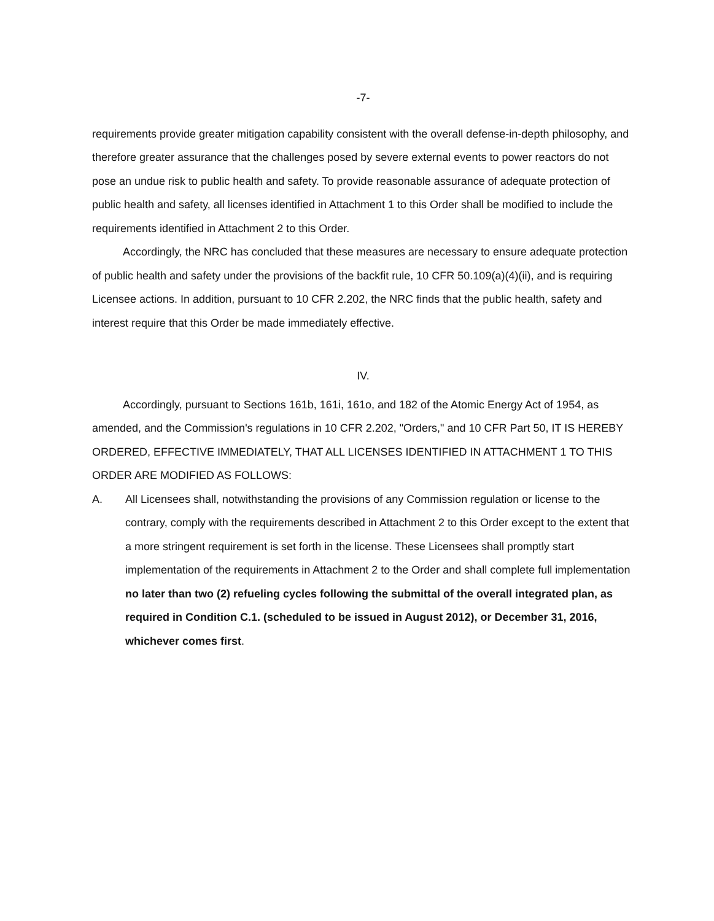-7-
requirements provide greater mitigation capability consistent with the overall defense-in-depth philosophy, and therefore greater assurance that the challenges posed by severe external events to power reactors do not pose an undue risk to public health and safety. To provide reasonable assurance of adequate protection of public health and safety, all licenses identified in Attachment 1 to this Order shall be modified to include the requirements identified in Attachment 2 to this Order.
Accordingly, the NRC has concluded that these measures are necessary to ensure adequate protection of public health and safety under the provisions of the backfit rule, 10 CFR 50.109(a)(4)(ii), and is requiring Licensee actions. In addition, pursuant to 10 CFR 2.202, the NRC finds that the public health, safety and interest require that this Order be made immediately effective.
IV.
Accordingly, pursuant to Sections 161b, 161i, 161o, and 182 of the Atomic Energy Act of 1954, as amended, and the Commission's regulations in 10 CFR 2.202, "Orders," and 10 CFR Part 50, IT IS HEREBY ORDERED, EFFECTIVE IMMEDIATELY, THAT ALL LICENSES IDENTIFIED IN ATTACHMENT 1 TO THIS ORDER ARE MODIFIED AS FOLLOWS:
A. All Licensees shall, notwithstanding the provisions of any Commission regulation or license to the contrary, comply with the requirements described in Attachment 2 to this Order except to the extent that a more stringent requirement is set forth in the license. These Licensees shall promptly start implementation of the requirements in Attachment 2 to the Order and shall complete full implementation no later than two (2) refueling cycles following the submittal of the overall integrated plan, as required in Condition C.1. (scheduled to be issued in August 2012), or December 31, 2016, whichever comes first.